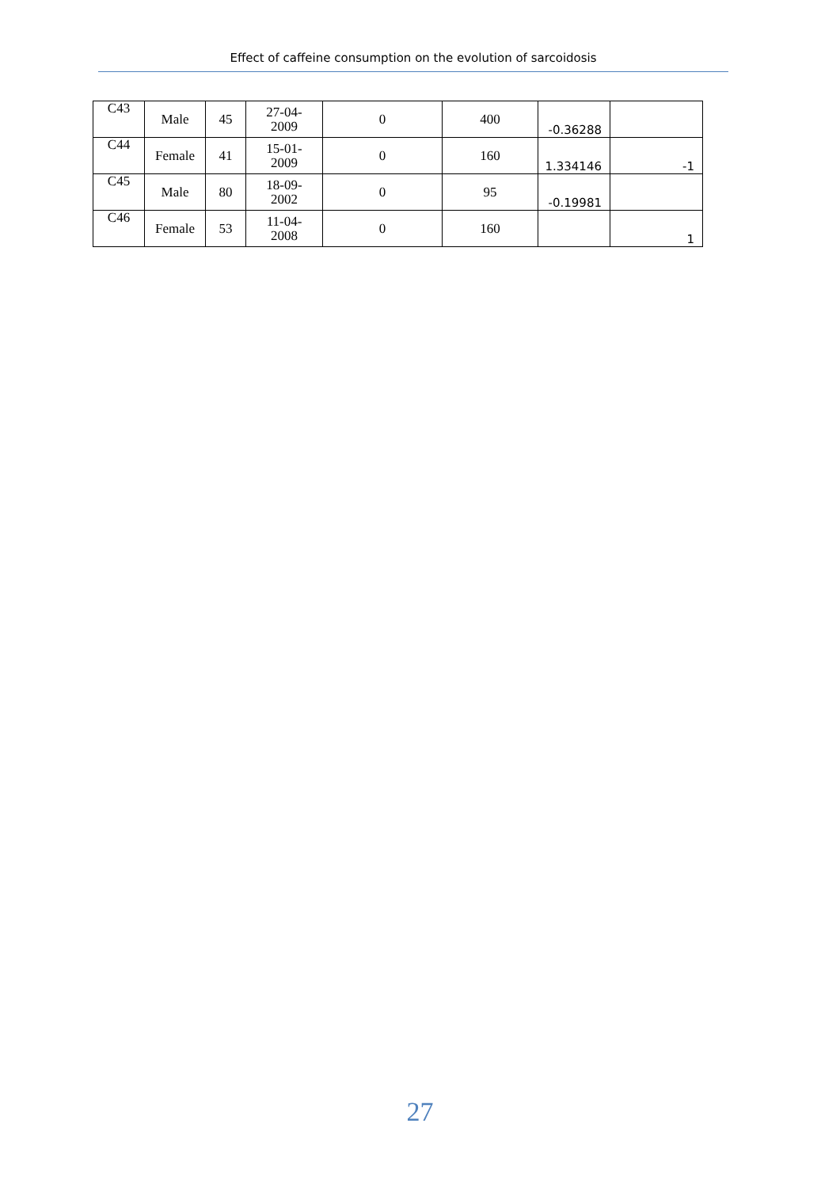Effect of caffeine consumption on the evolution of sarcoidosis
| C43 | Male | 45 | 27-04- 2009 | 0 | 400 | -0.36288 | |
| C44 | Female | 41 | 15-01- 2009 | 0 | 160 | 1.334146 | -1 |
| C45 | Male | 80 | 18-09- 2002 | 0 | 95 | -0.19981 | |
| C46 | Female | 53 | 11-04- 2008 | 0 | 160 | | 1 |
27